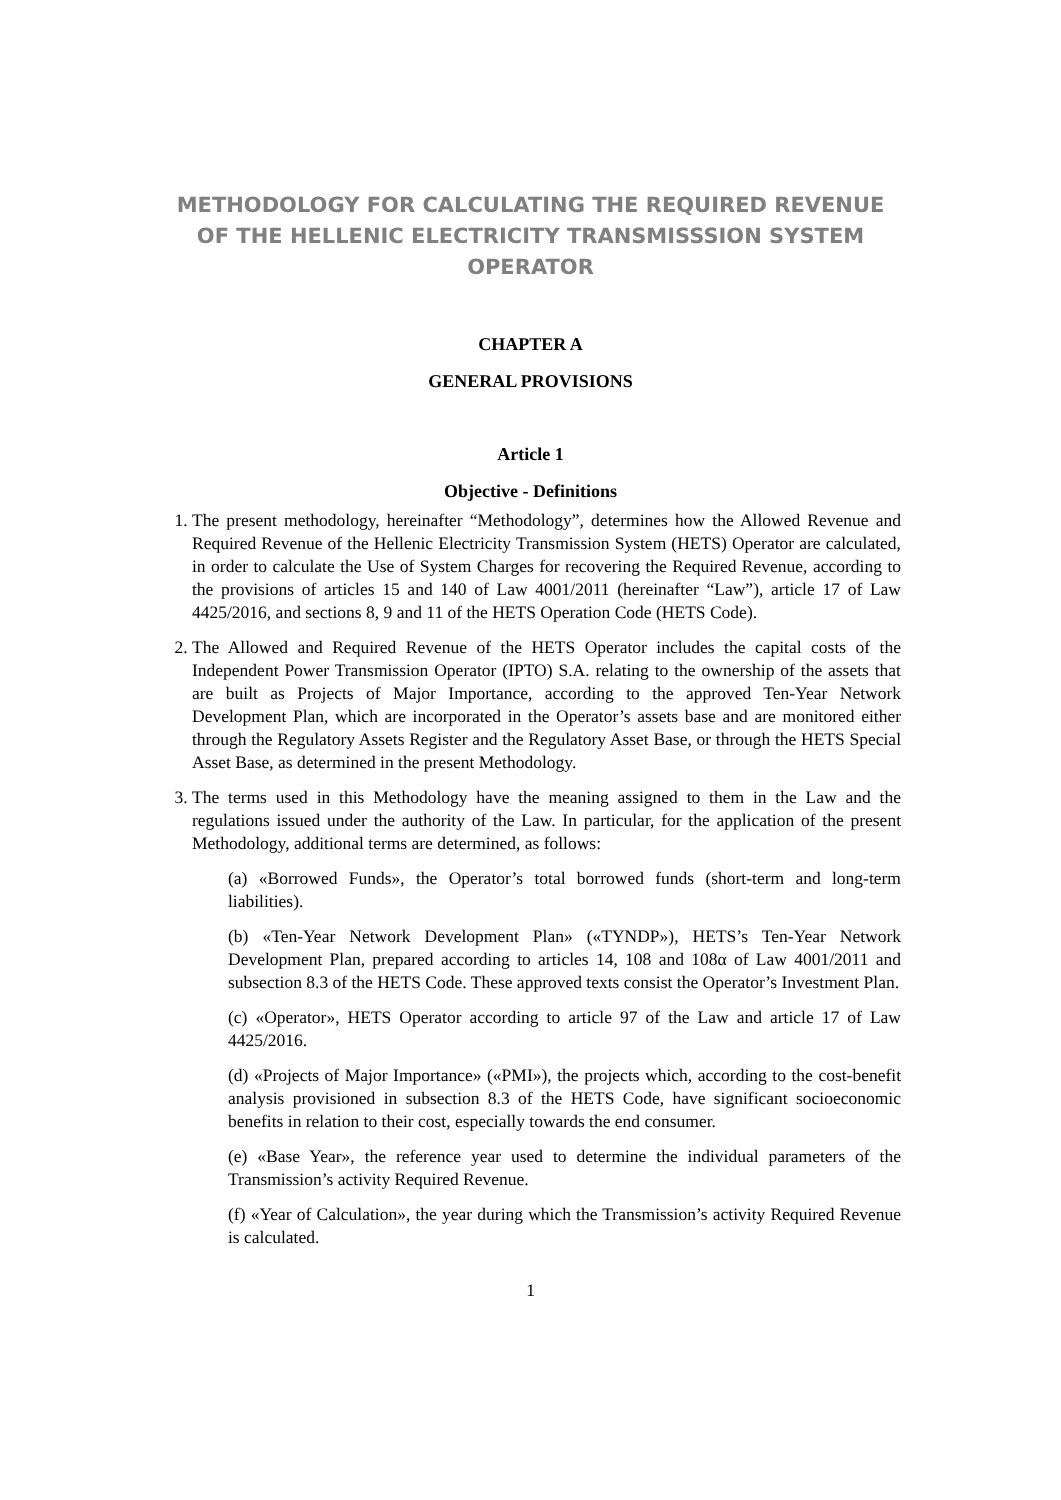METHODOLOGY FOR CALCULATING THE REQUIRED REVENUE OF THE HELLENIC ELECTRICITY TRANSMISSSION SYSTEM OPERATOR
CHAPTER A
GENERAL PROVISIONS
Article 1
Objective - Definitions
1. The present methodology, hereinafter “Methodology”, determines how the Allowed Revenue and Required Revenue of the Hellenic Electricity Transmission System (HETS) Operator are calculated, in order to calculate the Use of System Charges for recovering the Required Revenue, according to the provisions of articles 15 and 140 of Law 4001/2011 (hereinafter “Law”), article 17 of Law 4425/2016, and sections 8, 9 and 11 of the HETS Operation Code (HETS Code).
2. The Allowed and Required Revenue of the HETS Operator includes the capital costs of the Independent Power Transmission Operator (IPTO) S.A. relating to the ownership of the assets that are built as Projects of Major Importance, according to the approved Ten-Year Network Development Plan, which are incorporated in the Operator’s assets base and are monitored either through the Regulatory Assets Register and the Regulatory Asset Base, or through the HETS Special Asset Base, as determined in the present Methodology.
3. The terms used in this Methodology have the meaning assigned to them in the Law and the regulations issued under the authority of the Law. In particular, for the application of the present Methodology, additional terms are determined, as follows:
(a) «Borrowed Funds», the Operator’s total borrowed funds (short-term and long-term liabilities).
(b) «Ten-Year Network Development Plan» («TYNDP»), HETS’s Ten-Year Network Development Plan, prepared according to articles 14, 108 and 108α of Law 4001/2011 and subsection 8.3 of the HETS Code. These approved texts consist the Operator’s Investment Plan.
(c) «Operator», HETS Operator according to article 97 of the Law and article 17 of Law 4425/2016.
(d) «Projects of Major Importance» («PMI»), the projects which, according to the cost-benefit analysis provisioned in subsection 8.3 of the HETS Code, have significant socioeconomic benefits in relation to their cost, especially towards the end consumer.
(e) «Base Year», the reference year used to determine the individual parameters of the Transmission’s activity Required Revenue.
(f) «Year of Calculation», the year during which the Transmission’s activity Required Revenue is calculated.
1